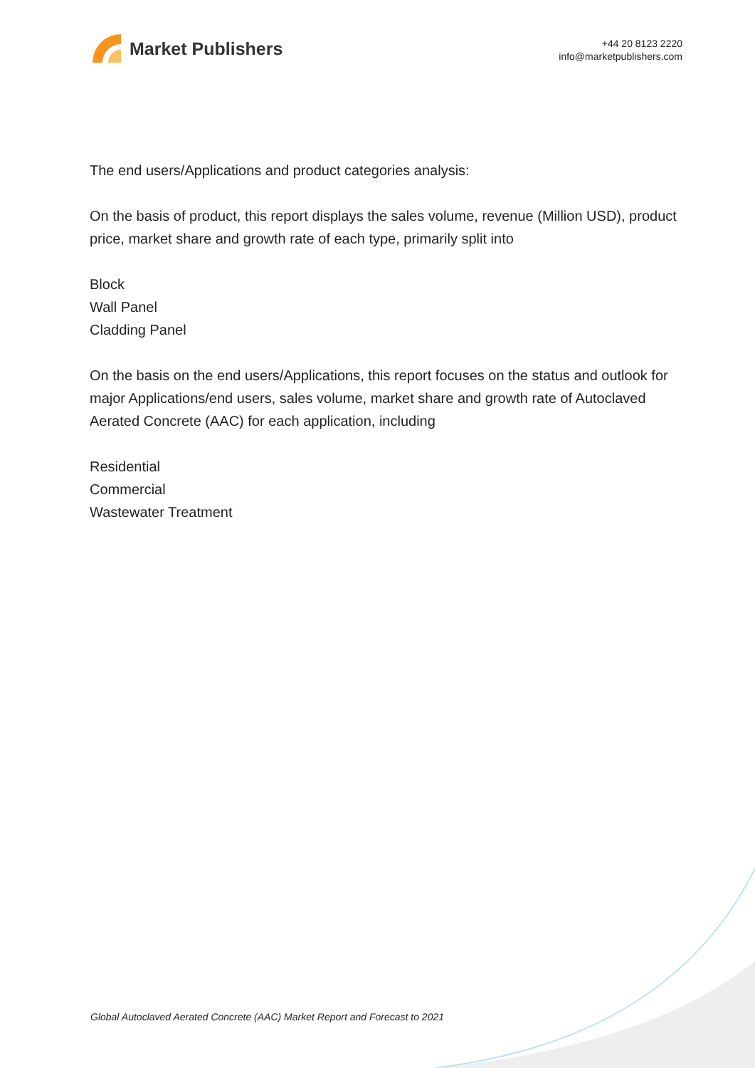Market Publishers
+44 20 8123 2220
info@marketpublishers.com
The end users/Applications and product categories analysis:
On the basis of product, this report displays the sales volume, revenue (Million USD), product price, market share and growth rate of each type, primarily split into
Block
Wall Panel
Cladding Panel
On the basis on the end users/Applications, this report focuses on the status and outlook for major Applications/end users, sales volume, market share and growth rate of Autoclaved Aerated Concrete (AAC) for each application, including
Residential
Commercial
Wastewater Treatment
Global Autoclaved Aerated Concrete (AAC) Market Report and Forecast to 2021